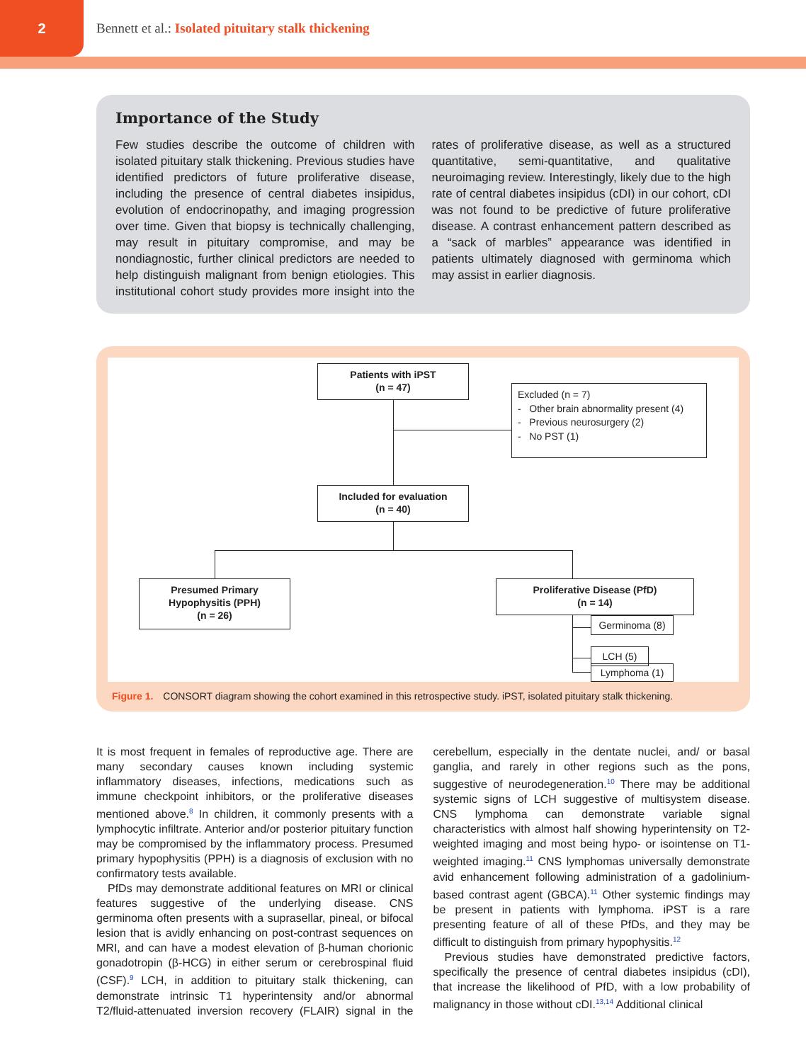2
Bennett et al.: Isolated pituitary stalk thickening
Importance of the Study
Few studies describe the outcome of children with isolated pituitary stalk thickening. Previous studies have identified predictors of future proliferative disease, including the presence of central diabetes insipidus, evolution of endocrinopathy, and imaging progression over time. Given that biopsy is technically challenging, may result in pituitary compromise, and may be nondiagnostic, further clinical predictors are needed to help distinguish malignant from benign etiologies. This institutional cohort study provides more insight into the rates of proliferative disease, as well as a structured quantitative, semi-quantitative, and qualitative neuroimaging review. Interestingly, likely due to the high rate of central diabetes insipidus (cDI) in our cohort, cDI was not found to be predictive of future proliferative disease. A contrast enhancement pattern described as a “sack of marbles” appearance was identified in patients ultimately diagnosed with germinoma which may assist in earlier diagnosis.
Patients with iPST
(n = 47)
Excluded (n = 7)
- Other brain abnormality present (4)
- Previous neurosurgery (2)
- No PST (1)
Included for evaluation
(n = 40)
Presumed Primary
Hypophysitis (PPH)
(n = 26)
Proliferative Disease (PfD)
(n = 14)
Germinoma (8)
LCH (5)
Lymphoma (1)
Figure 1. CONSORT diagram showing the cohort examined in this retrospective study. iPST, isolated pituitary stalk thickening.
It is most frequent in females of reproductive age. There are many secondary causes known including systemic inflammatory diseases, infections, medications such as immune checkpoint inhibitors, or the proliferative diseases mentioned above.<sup>8</sup> In children, it commonly presents with a lymphocytic infiltrate. Anterior and/or posterior pituitary function may be compromised by the inflammatory process. Presumed primary hypophysitis (PPH) is a diagnosis of exclusion with no confirmatory tests available.
PfDs may demonstrate additional features on MRI or clinical features suggestive of the underlying disease. CNS germinoma often presents with a suprasellar, pineal, or bifocal lesion that is avidly enhancing on post-contrast sequences on MRI, and can have a modest elevation of β-human chorionic gonadotropin (β-HCG) in either serum or cerebrospinal fluid (CSF).<sup>9</sup> LCH, in addition to pituitary stalk thickening, can demonstrate intrinsic T1 hyperintensity and/or abnormal T2/fluid-attenuated inversion recovery (FLAIR) signal in the cerebellum, especially in the dentate nuclei, and/ or basal ganglia, and rarely in other regions such as the pons, suggestive of neurodegeneration.<sup>10</sup> There may be additional systemic signs of LCH suggestive of multisystem disease. CNS lymphoma can demonstrate variable signal characteristics with almost half showing hyperintensity on T2-weighted imaging and most being hypo- or isointense on T1-weighted imaging.<sup>11</sup> CNS lymphomas universally demonstrate avid enhancement following administration of a gadolinium-based contrast agent (GBCA).<sup>11</sup> Other systemic findings may be present in patients with lymphoma. iPST is a rare presenting feature of all of these PfDs, and they may be difficult to distinguish from primary hypophysitis.<sup>12</sup>
Previous studies have demonstrated predictive factors, specifically the presence of central diabetes insipidus (cDI), that increase the likelihood of PfD, with a low probability of malignancy in those without cDI.<sup>13,14</sup> Additional clinical